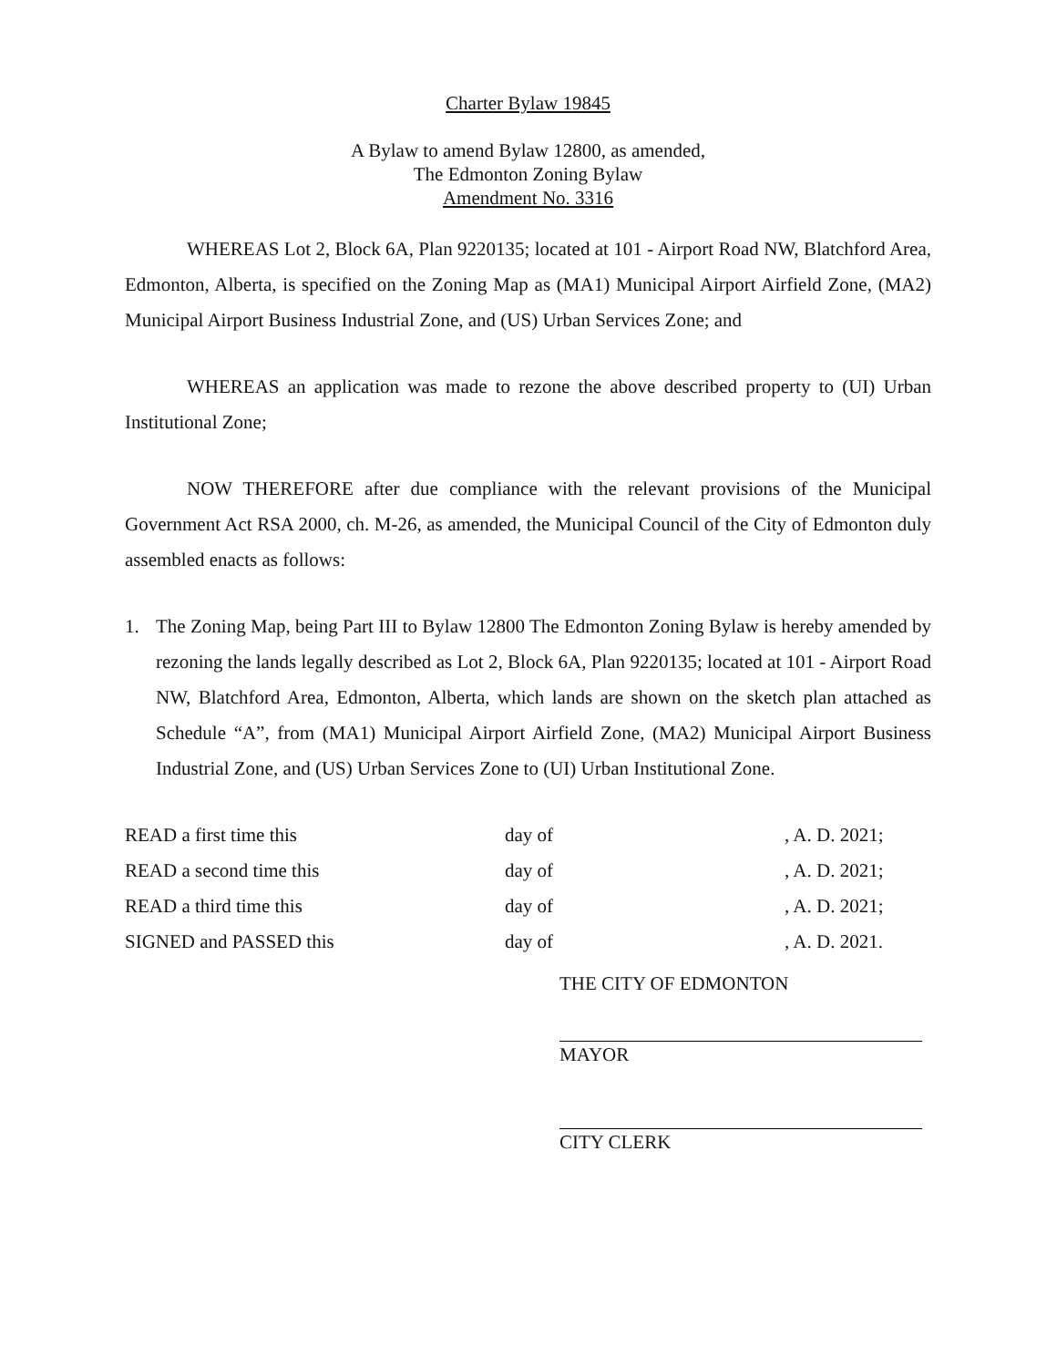Charter Bylaw 19845
A Bylaw to amend Bylaw 12800, as amended,
The Edmonton Zoning Bylaw
Amendment No. 3316
WHEREAS Lot 2, Block 6A, Plan 9220135; located at 101 - Airport Road NW, Blatchford Area, Edmonton, Alberta, is specified on the Zoning Map as (MA1) Municipal Airport Airfield Zone, (MA2) Municipal Airport Business Industrial Zone, and (US) Urban Services Zone; and
WHEREAS an application was made to rezone the above described property to (UI) Urban Institutional Zone;
NOW THEREFORE after due compliance with the relevant provisions of the Municipal Government Act RSA 2000, ch. M-26, as amended, the Municipal Council of the City of Edmonton duly assembled enacts as follows:
1. The Zoning Map, being Part III to Bylaw 12800 The Edmonton Zoning Bylaw is hereby amended by rezoning the lands legally described as Lot 2, Block 6A, Plan 9220135; located at 101 - Airport Road NW, Blatchford Area, Edmonton, Alberta, which lands are shown on the sketch plan attached as Schedule “A”, from (MA1) Municipal Airport Airfield Zone, (MA2) Municipal Airport Business Industrial Zone, and (US) Urban Services Zone to (UI) Urban Institutional Zone.
| READ a first time this | day of | , A. D. 2021; |
| READ a second time this | day of | , A. D. 2021; |
| READ a third time this | day of | , A. D. 2021; |
| SIGNED and PASSED this | day of | , A. D. 2021. |
THE CITY OF EDMONTON
MAYOR
CITY CLERK